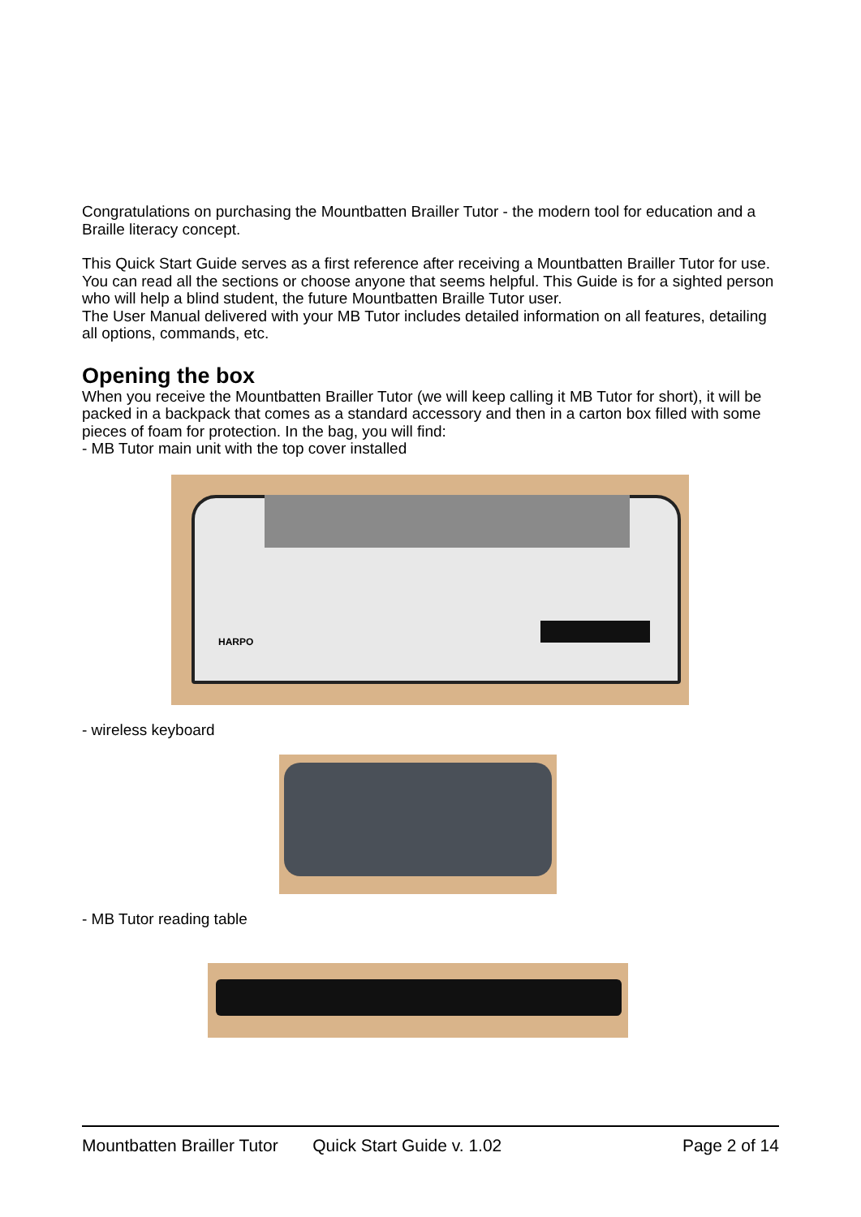Congratulations on purchasing the Mountbatten Brailler Tutor - the modern tool for education and a Braille literacy concept.
This Quick Start Guide serves as a first reference after receiving a Mountbatten Brailler Tutor for use. You can read all the sections or choose anyone that seems helpful. This Guide is for a sighted person who will help a blind student, the future Mountbatten Braille Tutor user.
The User Manual delivered with your MB Tutor includes detailed information on all features, detailing all options, commands, etc.
Opening the box
When you receive the Mountbatten Brailler Tutor (we will keep calling it MB Tutor for short), it will be packed in a backpack that comes as a standard accessory and then in a carton box filled with some pieces of foam for protection. In the bag, you will find:
- MB Tutor main unit with the top cover installed
HARPO
- wireless keyboard
- MB Tutor reading table
Mountbatten Brailler Tutor Quick Start Guide v. 1.02 Page 2 of 14